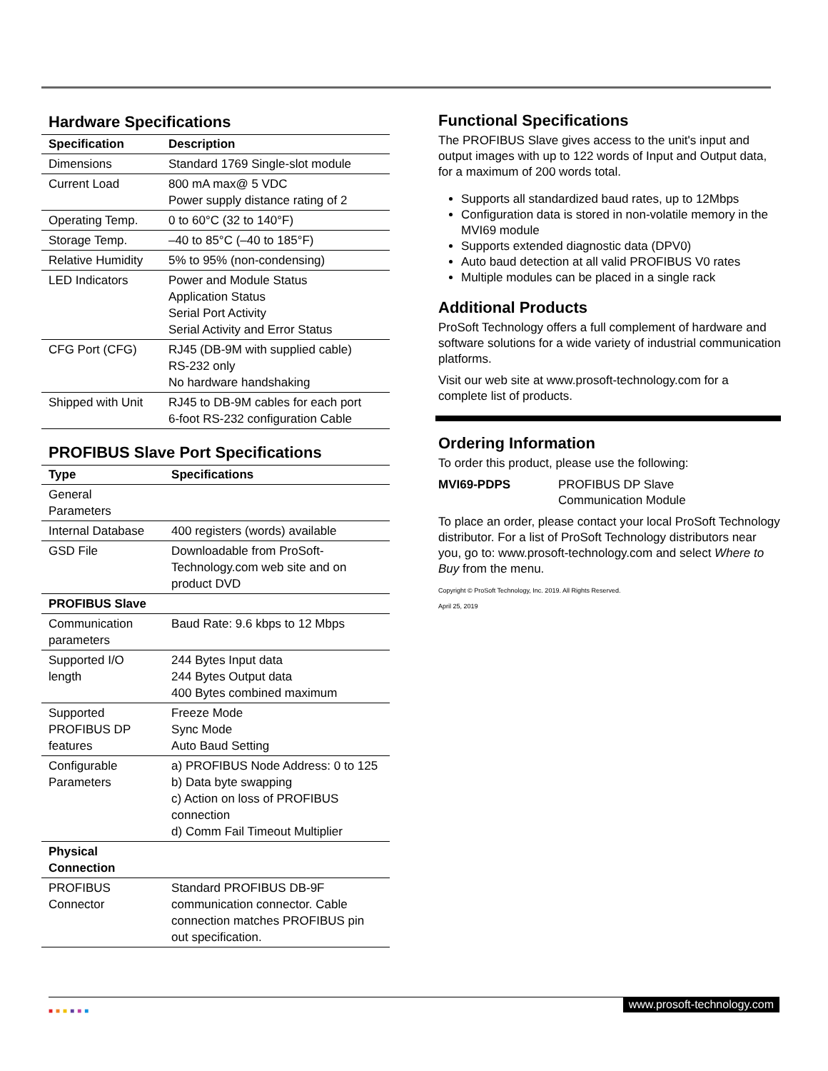Hardware Specifications
| Specification | Description |
| --- | --- |
| Dimensions | Standard 1769 Single-slot module |
| Current Load | 800 mA max@ 5 VDC Power supply distance rating of 2 |
| Operating Temp. | 0 to 60°C (32 to 140°F) |
| Storage Temp. | –40 to 85°C (–40 to 185°F) |
| Relative Humidity | 5% to 95% (non-condensing) |
| LED Indicators | Power and Module Status Application Status Serial Port Activity Serial Activity and Error Status |
| CFG Port (CFG) | RJ45 (DB-9M with supplied cable) RS-232 only No hardware handshaking |
| Shipped with Unit | RJ45 to DB-9M cables for each port 6-foot RS-232 configuration Cable |
PROFIBUS Slave Port Specifications
| Type | Specifications |
| --- | --- |
| General Parameters | |
| Internal Database | 400 registers (words) available |
| GSD File | Downloadable from ProSoft-Technology.com web site and on product DVD |
| PROFIBUS Slave | |
| Communication parameters | Baud Rate: 9.6 kbps to 12 Mbps |
| Supported I/O length | 244 Bytes Input data 244 Bytes Output data 400 Bytes combined maximum |
| Supported PROFIBUS DP features | Freeze Mode Sync Mode Auto Baud Setting |
| Configurable Parameters | a) PROFIBUS Node Address: 0 to 125 b) Data byte swapping c) Action on loss of PROFIBUS connection d) Comm Fail Timeout Multiplier |
| Physical Connection | |
| PROFIBUS Connector | Standard PROFIBUS DB-9F communication connector. Cable connection matches PROFIBUS pin out specification. |
Functional Specifications
The PROFIBUS Slave gives access to the unit's input and output images with up to 122 words of Input and Output data, for a maximum of 200 words total.
Supports all standardized baud rates, up to 12Mbps
Configuration data is stored in non-volatile memory in the MVI69 module
Supports extended diagnostic data (DPV0)
Auto baud detection at all valid PROFIBUS V0 rates
Multiple modules can be placed in a single rack
Additional Products
ProSoft Technology offers a full complement of hardware and software solutions for a wide variety of industrial communication platforms.
Visit our web site at www.prosoft-technology.com for a complete list of products.
Ordering Information
To order this product, please use the following:
MVI69-PDPS PROFIBUS DP Slave
Communication Module
To place an order, please contact your local ProSoft Technology distributor. For a list of ProSoft Technology distributors near you, go to: www.prosoft-technology.com and select Where to Buy from the menu.
Copyright © ProSoft Technology, Inc. 2019. All Rights Reserved.
April 25, 2019
■■■■■■
www.prosoft-technology.com